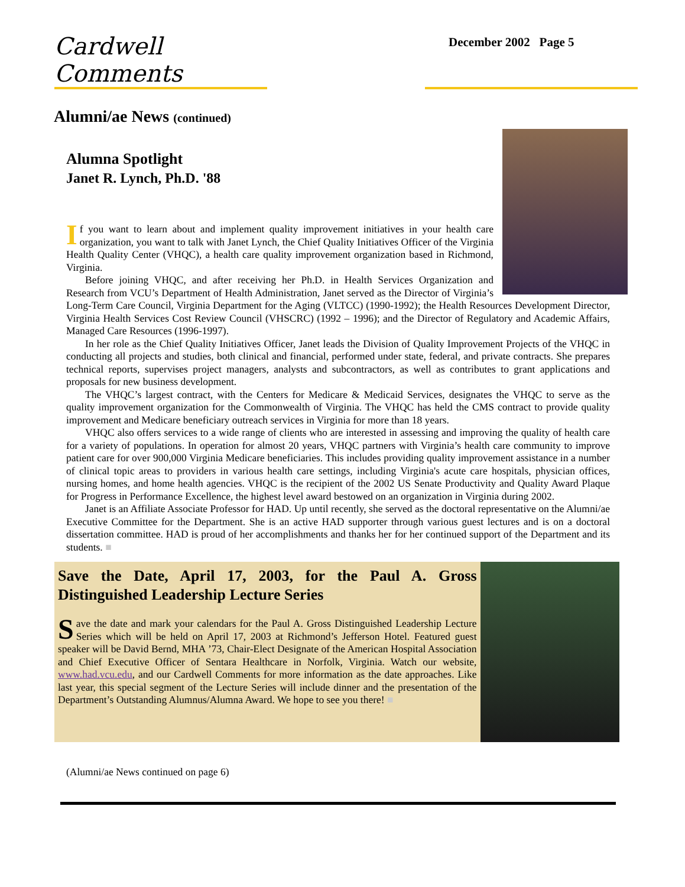Cardwell Comments
December 2002 Page 5
Alumni/ae News (continued)
Alumna Spotlight
Janet R. Lynch, Ph.D. '88
If you want to learn about and implement quality improvement initiatives in your health care organization, you want to talk with Janet Lynch, the Chief Quality Initiatives Officer of the Virginia Health Quality Center (VHQC), a health care quality improvement organization based in Richmond, Virginia.
Before joining VHQC, and after receiving her Ph.D. in Health Services Organization and Research from VCU’s Department of Health Administration, Janet served as the Director of Virginia’s Long-Term Care Council, Virginia Department for the Aging (VLTCC) (1990-1992); the Health Resources Development Director, Virginia Health Services Cost Review Council (VHSCRC) (1992 – 1996); and the Director of Regulatory and Academic Affairs, Managed Care Resources (1996-1997).
In her role as the Chief Quality Initiatives Officer, Janet leads the Division of Quality Improvement Projects of the VHQC in conducting all projects and studies, both clinical and financial, performed under state, federal, and private contracts. She prepares technical reports, supervises project managers, analysts and subcontractors, as well as contributes to grant applications and proposals for new business development.
The VHQC’s largest contract, with the Centers for Medicare & Medicaid Services, designates the VHQC to serve as the quality improvement organization for the Commonwealth of Virginia. The VHQC has held the CMS contract to provide quality improvement and Medicare beneficiary outreach services in Virginia for more than 18 years.
VHQC also offers services to a wide range of clients who are interested in assessing and improving the quality of health care for a variety of populations. In operation for almost 20 years, VHQC partners with Virginia’s health care community to improve patient care for over 900,000 Virginia Medicare beneficiaries. This includes providing quality improvement assistance in a number of clinical topic areas to providers in various health care settings, including Virginia's acute care hospitals, physician offices, nursing homes, and home health agencies. VHQC is the recipient of the 2002 US Senate Productivity and Quality Award Plaque for Progress in Performance Excellence, the highest level award bestowed on an organization in Virginia during 2002.
Janet is an Affiliate Associate Professor for HAD. Up until recently, she served as the doctoral representative on the Alumni/ae Executive Committee for the Department. She is an active HAD supporter through various guest lectures and is on a doctoral dissertation committee. HAD is proud of her accomplishments and thanks her for her continued support of the Department and its students. ■
Save the Date, April 17, 2003, for the Paul A. Gross Distinguished Leadership Lecture Series
Save the date and mark your calendars for the Paul A. Gross Distinguished Leadership Lecture Series which will be held on April 17, 2003 at Richmond’s Jefferson Hotel. Featured guest speaker will be David Bernd, MHA ’73, Chair-Elect Designate of the American Hospital Association and Chief Executive Officer of Sentara Healthcare in Norfolk, Virginia. Watch our website, www.had.vcu.edu, and our Cardwell Comments for more information as the date approaches. Like last year, this special segment of the Lecture Series will include dinner and the presentation of the Department’s Outstanding Alumnus/Alumna Award. We hope to see you there! ■
(Alumni/ae News continued on page 6)